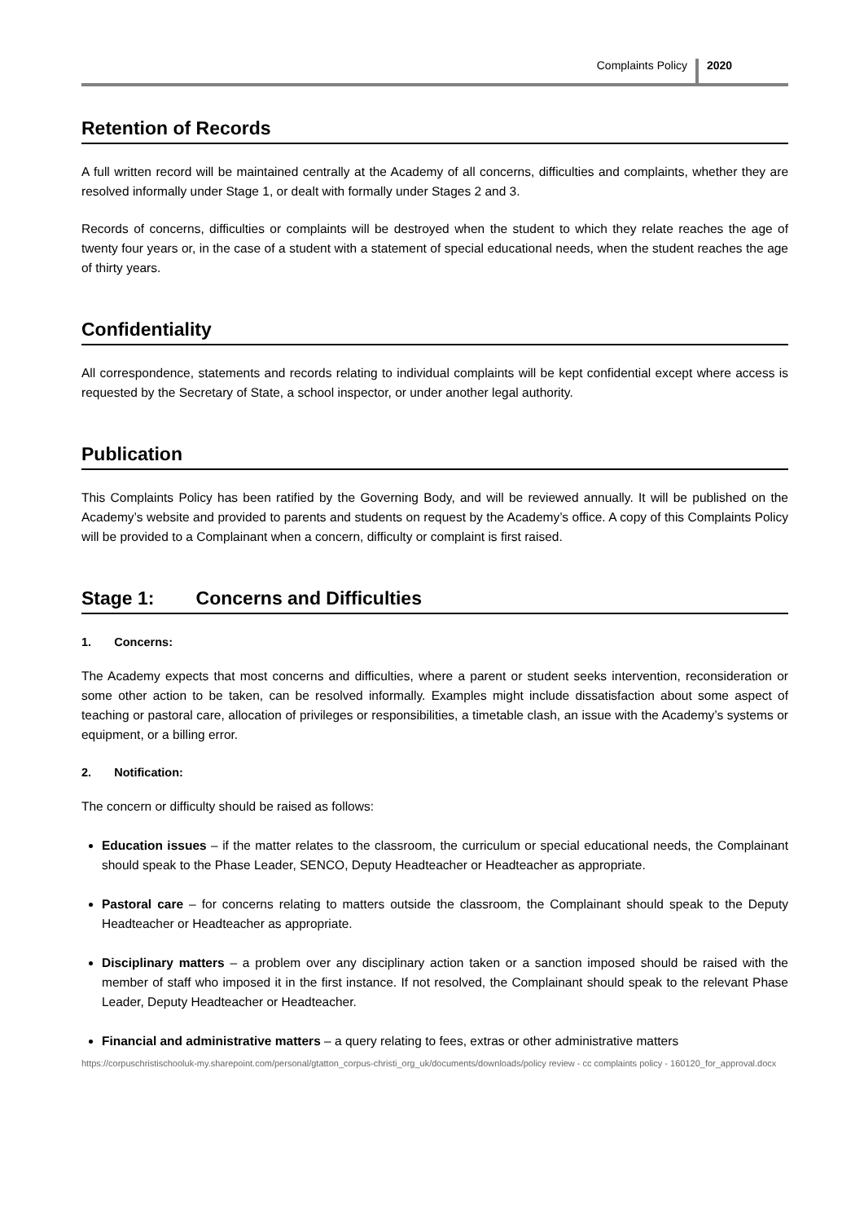Complaints Policy 2020
Retention of Records
A full written record will be maintained centrally at the Academy of all concerns, difficulties and complaints, whether they are resolved informally under Stage 1, or dealt with formally under Stages 2 and 3.
Records of concerns, difficulties or complaints will be destroyed when the student to which they relate reaches the age of twenty four years or, in the case of a student with a statement of special educational needs, when the student reaches the age of thirty years.
Confidentiality
All correspondence, statements and records relating to individual complaints will be kept confidential except where access is requested by the Secretary of State, a school inspector, or under another legal authority.
Publication
This Complaints Policy has been ratified by the Governing Body, and will be reviewed annually. It will be published on the Academy’s website and provided to parents and students on request by the Academy’s office. A copy of this Complaints Policy will be provided to a Complainant when a concern, difficulty or complaint is first raised.
Stage 1: Concerns and Difficulties
1. Concerns:
The Academy expects that most concerns and difficulties, where a parent or student seeks intervention, reconsideration or some other action to be taken, can be resolved informally. Examples might include dissatisfaction about some aspect of teaching or pastoral care, allocation of privileges or responsibilities, a timetable clash, an issue with the Academy’s systems or equipment, or a billing error.
2. Notification:
The concern or difficulty should be raised as follows:
Education issues – if the matter relates to the classroom, the curriculum or special educational needs, the Complainant should speak to the Phase Leader, SENCO, Deputy Headteacher or Headteacher as appropriate.
Pastoral care – for concerns relating to matters outside the classroom, the Complainant should speak to the Deputy Headteacher or Headteacher as appropriate.
Disciplinary matters – a problem over any disciplinary action taken or a sanction imposed should be raised with the member of staff who imposed it in the first instance. If not resolved, the Complainant should speak to the relevant Phase Leader, Deputy Headteacher or Headteacher.
Financial and administrative matters – a query relating to fees, extras or other administrative matters
https://corpuschristischooluk-my.sharepoint.com/personal/gtatton_corpus-christi_org_uk/documents/downloads/policy review - cc complaints policy - 160120_for_approval.docx